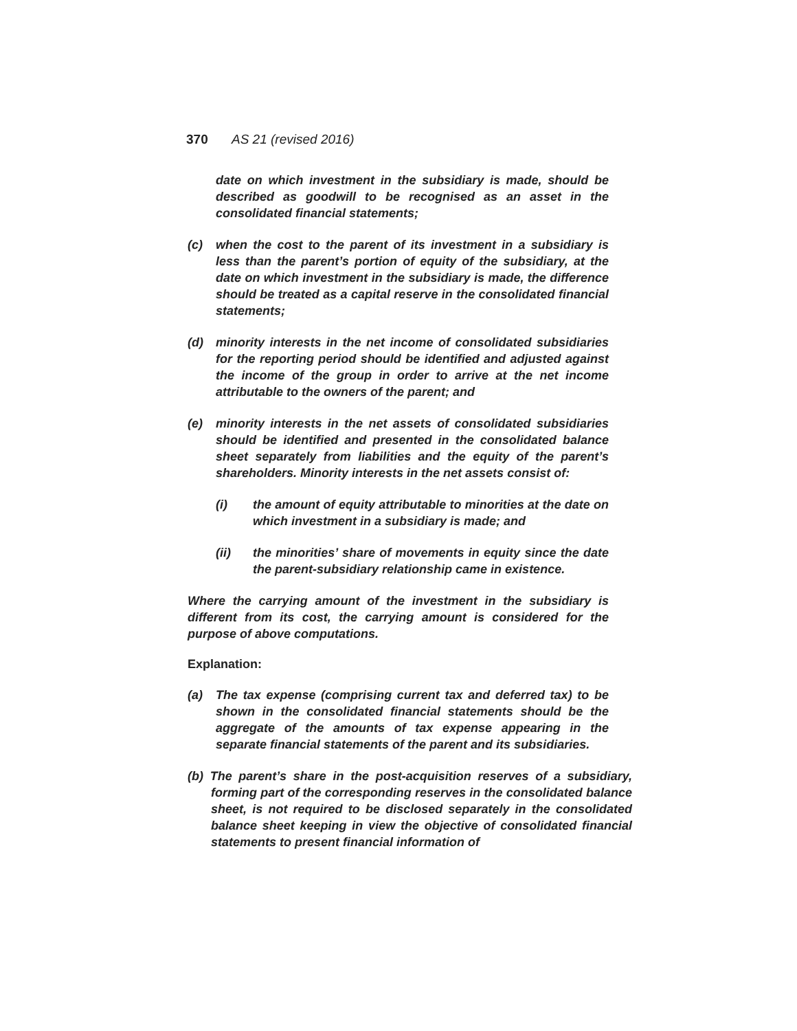370 AS 21 (revised 2016)
date on which investment in the subsidiary is made, should be described as goodwill to be recognised as an asset in the consolidated financial statements;
(c) when the cost to the parent of its investment in a subsidiary is less than the parent’s portion of equity of the subsidiary, at the date on which investment in the subsidiary is made, the difference should be treated as a capital reserve in the consolidated financial statements;
(d) minority interests in the net income of consolidated subsidiaries for the reporting period should be identified and adjusted against the income of the group in order to arrive at the net income attributable to the owners of the parent; and
(e) minority interests in the net assets of consolidated subsidiaries should be identified and presented in the consolidated balance sheet separately from liabilities and the equity of the parent’s shareholders. Minority interests in the net assets consist of:
(i) the amount of equity attributable to minorities at the date on which investment in a subsidiary is made; and
(ii) the minorities’ share of movements in equity since the date the parent-subsidiary relationship came in existence.
Where the carrying amount of the investment in the subsidiary is different from its cost, the carrying amount is considered for the purpose of above computations.
Explanation:
(a) The tax expense (comprising current tax and deferred tax) to be shown in the consolidated financial statements should be the aggregate of the amounts of tax expense appearing in the separate financial statements of the parent and its subsidiaries.
(b) The parent’s share in the post-acquisition reserves of a subsidiary, forming part of the corresponding reserves in the consolidated balance sheet, is not required to be disclosed separately in the consolidated balance sheet keeping in view the objective of consolidated financial statements to present financial information of